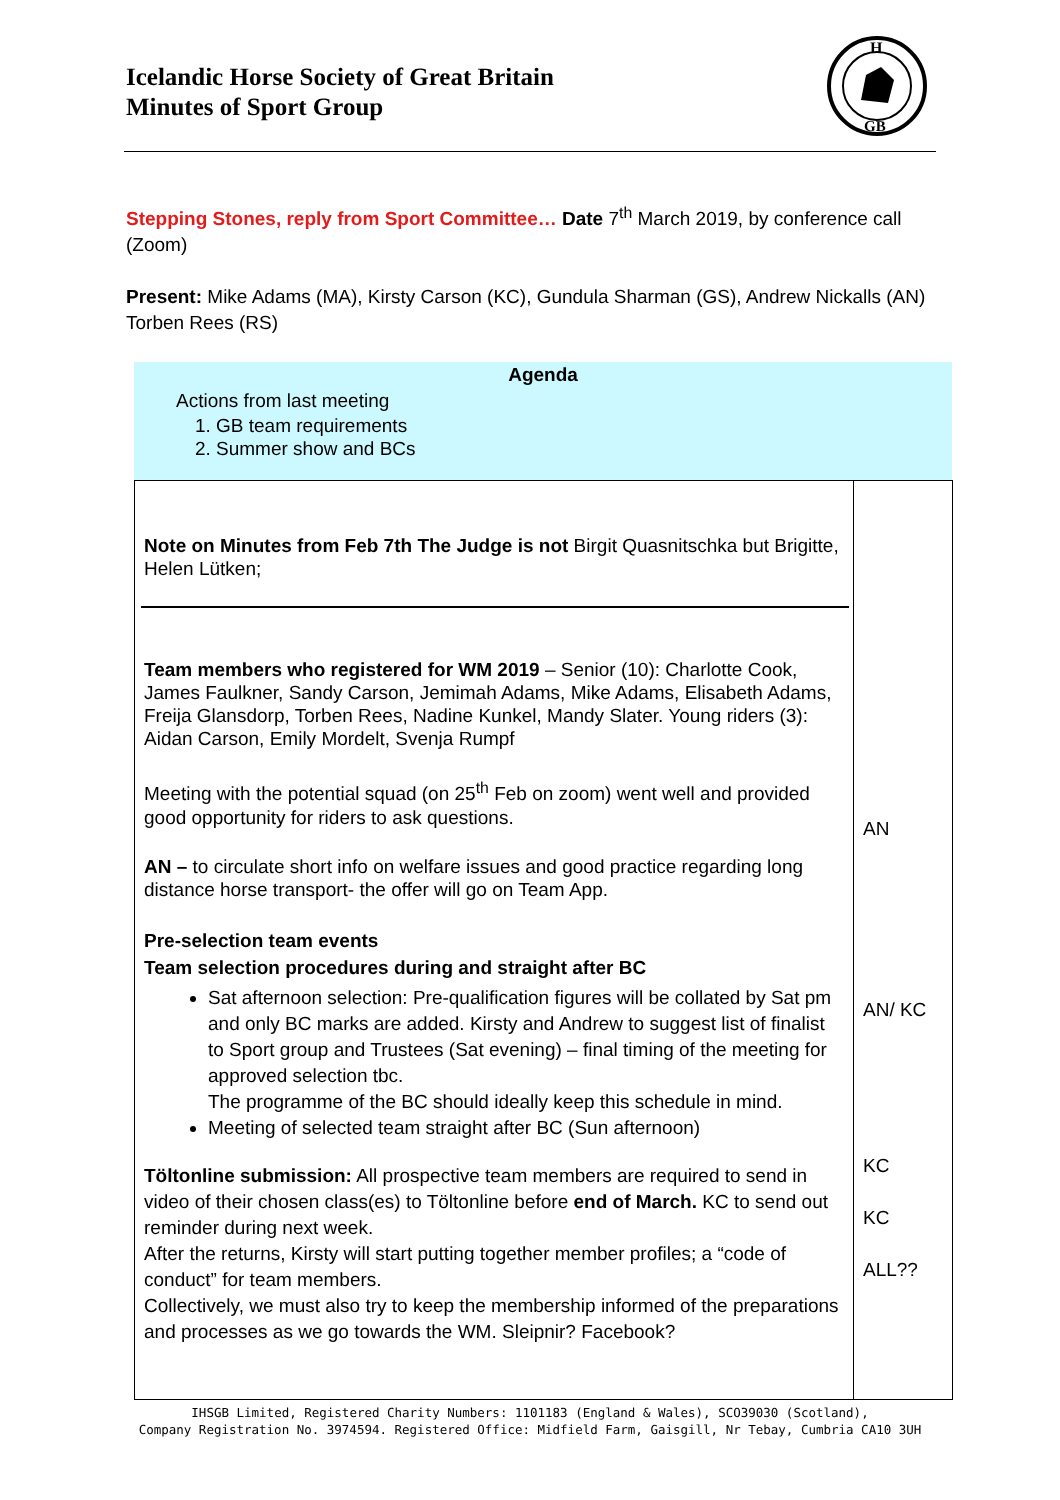Icelandic Horse Society of Great Britain
Minutes of Sport Group
H
GB
Stepping Stones, reply from Sport Committee… Date 7<sup>th</sup> March 2019, by conference call (Zoom)
Present: Mike Adams (MA), Kirsty Carson (KC), Gundula Sharman (GS), Andrew Nickalls (AN) Torben Rees (RS)
Agenda
Actions from last meeting
1. GB team requirements
2. Summer show and BCs
| Note on Minutes from Feb 7th The Judge is not Birgit Quasnitschka but Brigitte, Helen Lütken; Team members who registered for WM 2019 – Senior (10): Charlotte Cook, James Faulkner, Sandy Carson, Jemimah Adams, Mike Adams, Elisabeth Adams, Freija Glansdorp, Torben Rees, Nadine Kunkel, Mandy Slater. Young riders (3): Aidan Carson, Emily Mordelt, Svenja Rumpf Meeting with the potential squad (on 25<sup>th</sup> Feb on zoom) went well and provided good opportunity for riders to ask questions. AN – to circulate short info on welfare issues and good practice regarding long distance horse transport- the offer will go on Team App. Pre-selection team events Team selection procedures during and straight after BC Sat afternoon selection: Pre-qualification figures will be collated by Sat pm and only BC marks are added. Kirsty and Andrew to suggest list of finalist to Sport group and Trustees (Sat evening) – final timing of the meeting for approved selection tbc. The programme of the BC should ideally keep this schedule in mind. Meeting of selected team straight after BC (Sun afternoon) Töltonline submission: All prospective team members are required to send in video of their chosen class(es) to Töltonline before end of March. KC to send out reminder during next week. After the returns, Kirsty will start putting together member profiles; a “code of conduct” for team members. Collectively, we must also try to keep the membership informed of the preparations and processes as we go towards the WM. Sleipnir? Facebook? | AN AN/ KC KC KC ALL?? |
IHSGB Limited, Registered Charity Numbers: 1101183 (England & Wales), SCO39030 (Scotland),
Company Registration No. 3974594. Registered Office: Midfield Farm, Gaisgill, Nr Tebay, Cumbria CA10 3UH